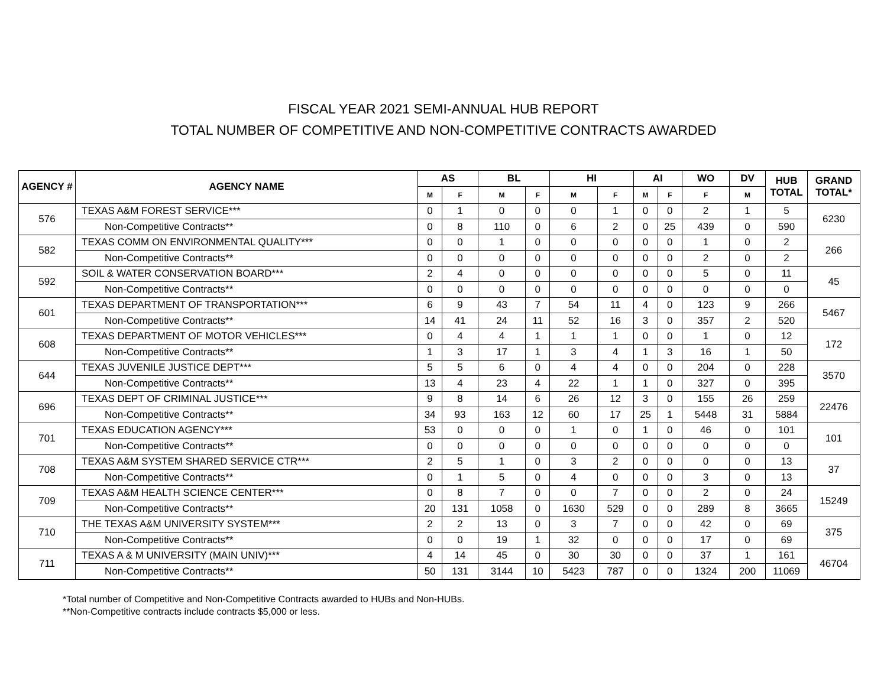FISCAL YEAR 2021 SEMI-ANNUAL HUB REPORT
TOTAL NUMBER OF COMPETITIVE AND NON-COMPETITIVE CONTRACTS AWARDED
| AGENCY # | AGENCY NAME | AS | | BL | | HI | | AI | | WO | DV | HUB TOTAL | GRAND TOTAL* |
| --- | --- | --- | --- | --- | --- | --- | --- | --- | --- | --- | --- | --- | --- |
| | | M | F | M | F | M | F | M | F | F | M | | |
| 576 | TEXAS A&M FOREST SERVICE*** | 0 | 1 | 0 | 0 | 0 | 1 | 0 | 0 | 2 | 1 | 5 | 6230 |
| | Non-Competitive Contracts** | 0 | 8 | 110 | 0 | 6 | 2 | 0 | 25 | 439 | 0 | 590 | |
| 582 | TEXAS COMM ON ENVIRONMENTAL QUALITY*** | 0 | 0 | 1 | 0 | 0 | 0 | 0 | 0 | 1 | 0 | 2 | 266 |
| | Non-Competitive Contracts** | 0 | 0 | 0 | 0 | 0 | 0 | 0 | 0 | 2 | 0 | 2 | |
| 592 | SOIL & WATER CONSERVATION BOARD*** | 2 | 4 | 0 | 0 | 0 | 0 | 0 | 0 | 5 | 0 | 11 | 45 |
| | Non-Competitive Contracts** | 0 | 0 | 0 | 0 | 0 | 0 | 0 | 0 | 0 | 0 | 0 | |
| 601 | TEXAS DEPARTMENT OF TRANSPORTATION*** | 6 | 9 | 43 | 7 | 54 | 11 | 4 | 0 | 123 | 9 | 266 | 5467 |
| | Non-Competitive Contracts** | 14 | 41 | 24 | 11 | 52 | 16 | 3 | 0 | 357 | 2 | 520 | |
| 608 | TEXAS DEPARTMENT OF MOTOR VEHICLES*** | 0 | 4 | 4 | 1 | 1 | 1 | 0 | 0 | 1 | 0 | 12 | 172 |
| | Non-Competitive Contracts** | 1 | 3 | 17 | 1 | 3 | 4 | 1 | 3 | 16 | 1 | 50 | |
| 644 | TEXAS JUVENILE JUSTICE DEPT*** | 5 | 5 | 6 | 0 | 4 | 4 | 0 | 0 | 204 | 0 | 228 | 3570 |
| | Non-Competitive Contracts** | 13 | 4 | 23 | 4 | 22 | 1 | 1 | 0 | 327 | 0 | 395 | |
| 696 | TEXAS DEPT OF CRIMINAL JUSTICE*** | 9 | 8 | 14 | 6 | 26 | 12 | 3 | 0 | 155 | 26 | 259 | 22476 |
| | Non-Competitive Contracts** | 34 | 93 | 163 | 12 | 60 | 17 | 25 | 1 | 5448 | 31 | 5884 | |
| 701 | TEXAS EDUCATION AGENCY*** | 53 | 0 | 0 | 0 | 1 | 0 | 1 | 0 | 46 | 0 | 101 | 101 |
| | Non-Competitive Contracts** | 0 | 0 | 0 | 0 | 0 | 0 | 0 | 0 | 0 | 0 | 0 | |
| 708 | TEXAS A&M SYSTEM SHARED SERVICE CTR*** | 2 | 5 | 1 | 0 | 3 | 2 | 0 | 0 | 0 | 0 | 13 | 37 |
| | Non-Competitive Contracts** | 0 | 1 | 5 | 0 | 4 | 0 | 0 | 0 | 3 | 0 | 13 | |
| 709 | TEXAS A&M HEALTH SCIENCE CENTER*** | 0 | 8 | 7 | 0 | 0 | 7 | 0 | 0 | 2 | 0 | 24 | 15249 |
| | Non-Competitive Contracts** | 20 | 131 | 1058 | 0 | 1630 | 529 | 0 | 0 | 289 | 8 | 3665 | |
| 710 | THE TEXAS A&M UNIVERSITY SYSTEM*** | 2 | 2 | 13 | 0 | 3 | 7 | 0 | 0 | 42 | 0 | 69 | 375 |
| | Non-Competitive Contracts** | 0 | 0 | 19 | 1 | 32 | 0 | 0 | 0 | 17 | 0 | 69 | |
| 711 | TEXAS A & M UNIVERSITY (MAIN UNIV)*** | 4 | 14 | 45 | 0 | 30 | 30 | 0 | 0 | 37 | 1 | 161 | 46704 |
| | Non-Competitive Contracts** | 50 | 131 | 3144 | 10 | 5423 | 787 | 0 | 0 | 1324 | 200 | 11069 | |
*Total number of Competitive and Non-Competitive Contracts awarded to HUBs and Non-HUBs.
**Non-Competitive contracts include contracts $5,000 or less.